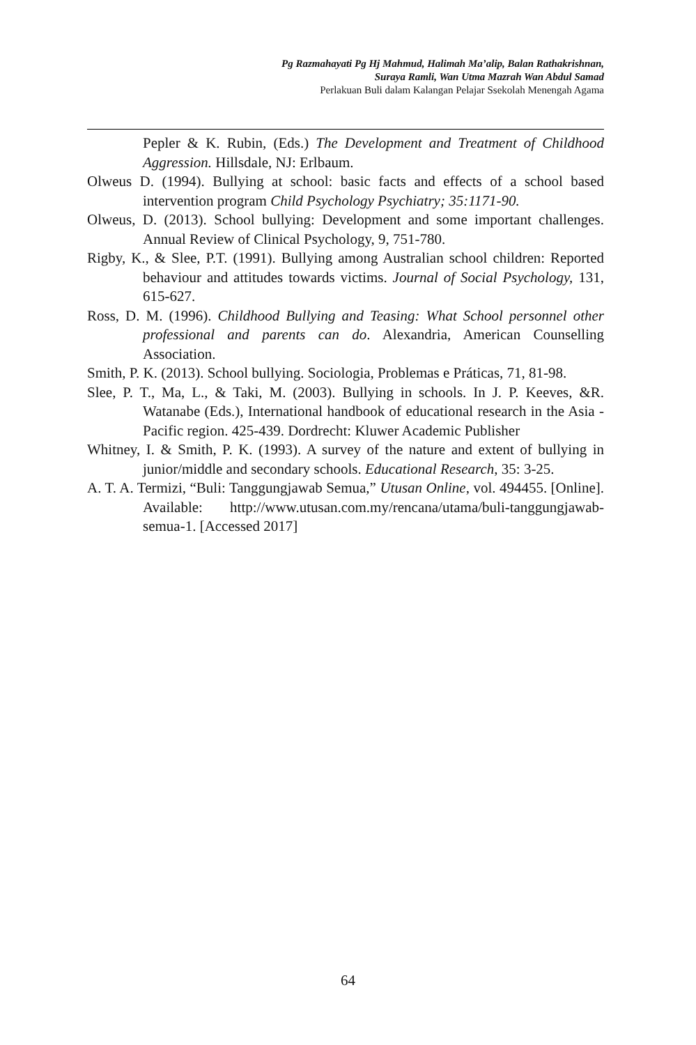Pg Razmahayati Pg Hj Mahmud, Halimah Ma’alip, Balan Rathakrishnan,
Suraya Ramli, Wan Utma Mazrah Wan Abdul Samad
Perlakuan Buli dalam Kalangan Pelajar Ssekolah Menengah Agama
Pepler & K. Rubin, (Eds.) The Development and Treatment of Childhood Aggression. Hillsdale, NJ: Erlbaum.
Olweus D. (1994). Bullying at school: basic facts and effects of a school based intervention program Child Psychology Psychiatry; 35:1171-90.
Olweus, D. (2013). School bullying: Development and some important challenges. Annual Review of Clinical Psychology, 9, 751-780.
Rigby, K., & Slee, P.T. (1991). Bullying among Australian school children: Reported behaviour and attitudes towards victims. Journal of Social Psychology, 131, 615-627.
Ross, D. M. (1996). Childhood Bullying and Teasing: What School personnel other professional and parents can do. Alexandria, American Counselling Association.
Smith, P. K. (2013). School bullying. Sociologia, Problemas e Práticas, 71, 81-98.
Slee, P. T., Ma, L., & Taki, M. (2003). Bullying in schools. In J. P. Keeves, &R. Watanabe (Eds.), International handbook of educational research in the Asia - Pacific region. 425-439. Dordrecht: Kluwer Academic Publisher
Whitney, I. & Smith, P. K. (1993). A survey of the nature and extent of bullying in junior/middle and secondary schools. Educational Research, 35: 3-25.
A. T. A. Termizi, “Buli: Tanggungjawab Semua,” Utusan Online, vol. 494455. [Online]. Available: http://www.utusan.com.my/rencana/utama/buli-tanggungjawab-semua-1. [Accessed 2017]
64